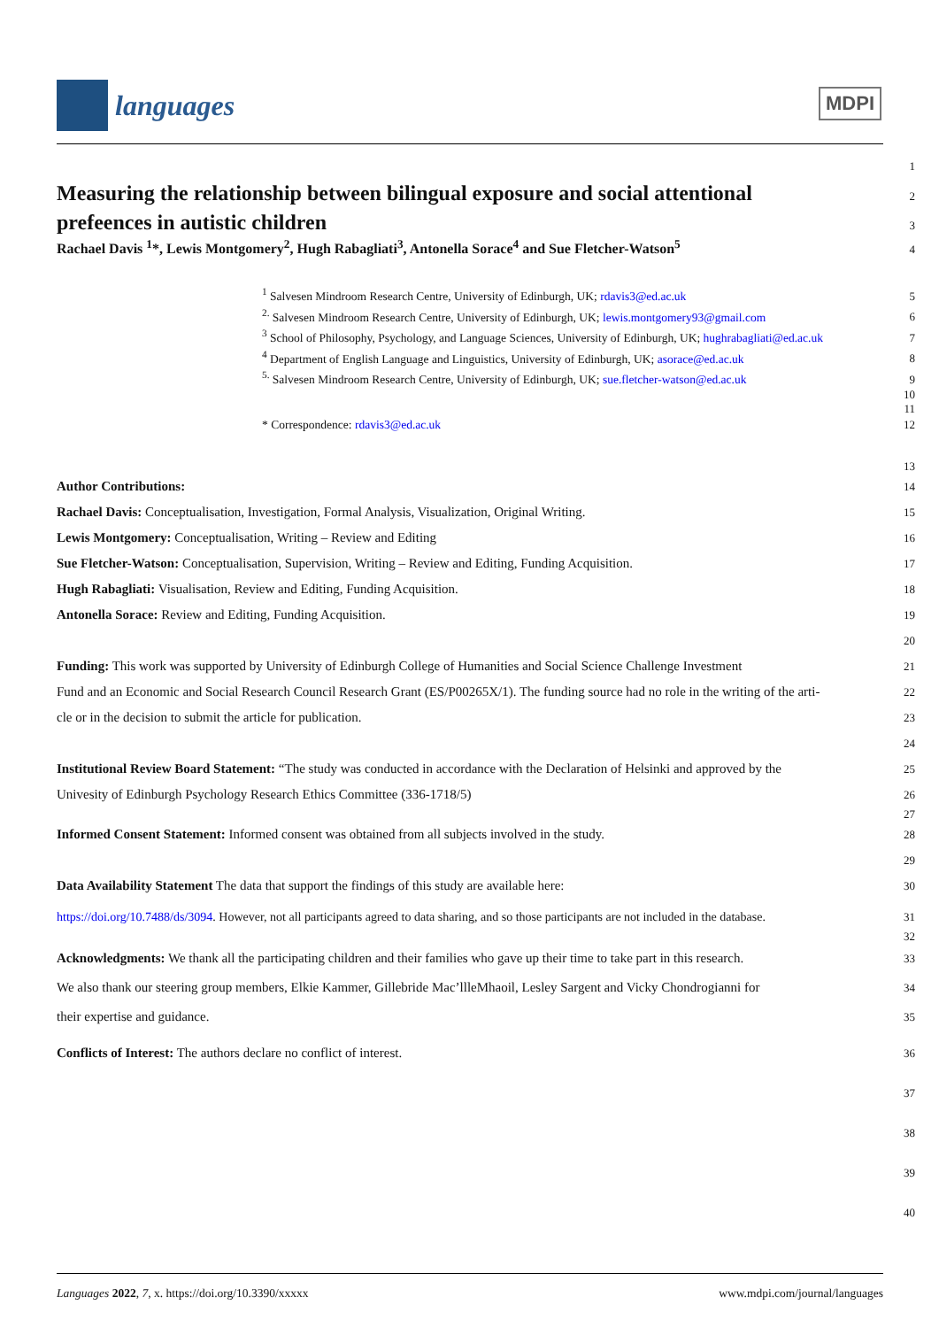languages
MDPI
1
Measuring the relationship between bilingual exposure and social attentional
2
prefeences in autistic children
3
Rachael Davis <sup>1</sup>*, Lewis Montgomery<sup>2</sup>, Hugh Rabagliati<sup>3</sup>, Antonella Sorace<sup>4</sup> and Sue Fletcher-Watson<sup>5</sup> 4
<sup>1</sup> Salvesen Mindroom Research Centre, University of Edinburgh, UK; rdavis3@ed.ac.uk 5
<sup>2.</sup> Salvesen Mindroom Research Centre, University of Edinburgh, UK; lewis.montgomery93@gmail.com 6
<sup>3</sup> School of Philosophy, Psychology, and Language Sciences, University of Edinburgh, UK; hughrabagliati@ed.ac.uk 7
<sup>4</sup> Department of English Language and Linguistics, University of Edinburgh, UK; asorace@ed.ac.uk 8
<sup>5.</sup> Salvesen Mindroom Research Centre, University of Edinburgh, UK; sue.fletcher-watson@ed.ac.uk 9
10
11
* Correspondence: rdavis3@ed.ac.uk 12
13
Author Contributions: 14
Rachael Davis: Conceptualisation, Investigation, Formal Analysis, Visualization, Original Writing. 15
Lewis Montgomery: Conceptualisation, Writing – Review and Editing 16
Sue Fletcher-Watson: Conceptualisation, Supervision, Writing – Review and Editing, Funding Acquisition. 17
Hugh Rabagliati: Visualisation, Review and Editing, Funding Acquisition. 18
Antonella Sorace: Review and Editing, Funding Acquisition. 19
20
Funding: This work was supported by University of Edinburgh College of Humanities and Social Science Challenge Investment 21
Fund and an Economic and Social Research Council Research Grant (ES/P00265X/1). The funding source had no role in the writing of the arti- 22
cle or in the decision to submit the article for publication. 23
24
Institutional Review Board Statement: “The study was conducted in accordance with the Declaration of Helsinki and approved by the 25
Univesity of Edinburgh Psychology Research Ethics Committee (336-1718/5) 26
27
Informed Consent Statement: Informed consent was obtained from all subjects involved in the study. 28
29
Data Availability Statement The data that support the findings of this study are available here: 30
https://doi.org/10.7488/ds/3094. However, not all participants agreed to data sharing, and so those participants are not included in the database. 31
32
Acknowledgments: We thank all the participating children and their families who gave up their time to take part in this research. 33
We also thank our steering group members, Elkie Kammer, Gillebride Mac’llleMhaoil, Lesley Sargent and Vicky Chondrogianni for 34
their expertise and guidance. 35
Conflicts of Interest: The authors declare no conflict of interest. 36
37
38
39
40
Languages 2022, 7, x. https://doi.org/10.3390/xxxxx www.mdpi.com/journal/languages